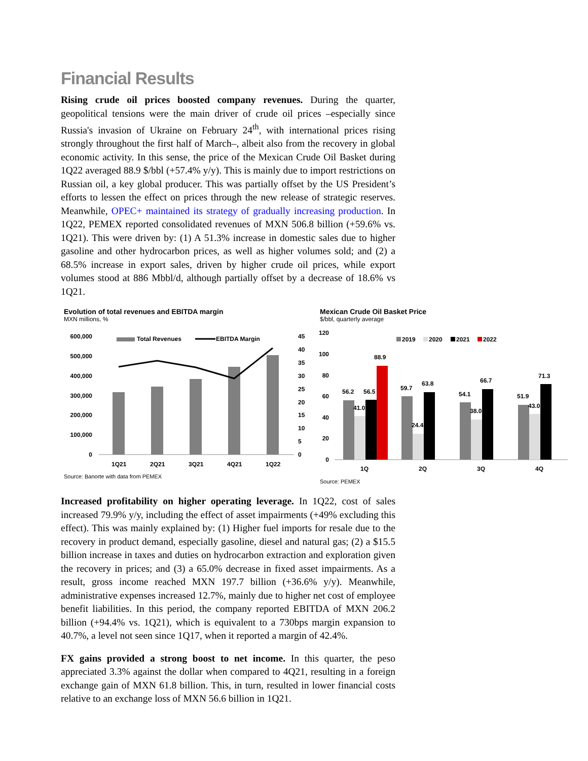Financial Results
Rising crude oil prices boosted company revenues. During the quarter, geopolitical tensions were the main driver of crude oil prices –especially since Russia's invasion of Ukraine on February 24<sup>th</sup>, with international prices rising strongly throughout the first half of March–, albeit also from the recovery in global economic activity. In this sense, the price of the Mexican Crude Oil Basket during 1Q22 averaged 88.9 $/bbl (+57.4% y/y). This is mainly due to import restrictions on Russian oil, a key global producer. This was partially offset by the US President’s efforts to lessen the effect on prices through the new release of strategic reserves. Meanwhile, OPEC+ maintained its strategy of gradually increasing production. In 1Q22, PEMEX reported consolidated revenues of MXN 506.8 billion (+59.6% vs. 1Q21). This were driven by: (1) A 51.3% increase in domestic sales due to higher gasoline and other hydrocarbon prices, as well as higher volumes sold; and (2) a 68.5% increase in export sales, driven by higher crude oil prices, while export volumes stood at 886 Mbbl/d, although partially offset by a decrease of 18.6% vs 1Q21.
Evolution of total revenues and EBITDA margin
MXN millions, %
600,000
500,000
400,000
300,000
200,000
100,000
0
45
40
35
30
25
20
15
10
5
0
1Q21
2Q21
3Q21
4Q21
1Q22
Total Revenues
EBITDA Margin
Source: Banorte with data from PEMEX
Mexican Crude Oil Basket Price
$/bbl, quarterly average
120
100
80
60
40
20
0
56.2
56.5
41.0
88.9
59.7
63.8
24.4
54.1
66.7
38.0
51.9
71.3
43.0
1Q
2Q
3Q
4Q
2019
2020
2021
2022
Source: PEMEX
Increased profitability on higher operating leverage. In 1Q22, cost of sales increased 79.9% y/y, including the effect of asset impairments (+49% excluding this effect). This was mainly explained by: (1) Higher fuel imports for resale due to the recovery in product demand, especially gasoline, diesel and natural gas; (2) a $15.5 billion increase in taxes and duties on hydrocarbon extraction and exploration given the recovery in prices; and (3) a 65.0% decrease in fixed asset impairments. As a result, gross income reached MXN 197.7 billion (+36.6% y/y). Meanwhile, administrative expenses increased 12.7%, mainly due to higher net cost of employee benefit liabilities. In this period, the company reported EBITDA of MXN 206.2 billion (+94.4% vs. 1Q21), which is equivalent to a 730bps margin expansion to 40.7%, a level not seen since 1Q17, when it reported a margin of 42.4%.
FX gains provided a strong boost to net income. In this quarter, the peso appreciated 3.3% against the dollar when compared to 4Q21, resulting in a foreign exchange gain of MXN 61.8 billion. This, in turn, resulted in lower financial costs relative to an exchange loss of MXN 56.6 billion in 1Q21.